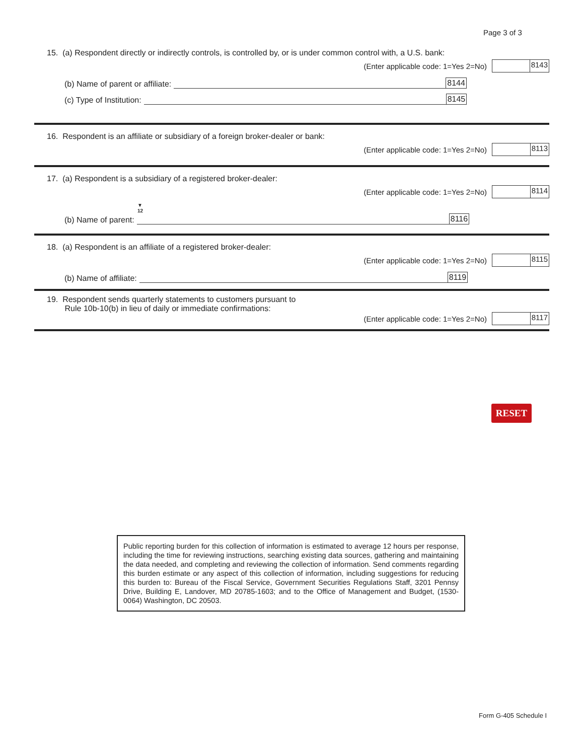Page 3 of 3
15. (a) Respondent directly or indirectly controls, is controlled by, or is under common control with, a U.S. bank:
(Enter applicable code: 1=Yes 2=No)
8143
(b) Name of parent or affiliate: 8144
(c) Type of Institution: 8145
16. Respondent is an affiliate or subsidiary of a foreign broker-dealer or bank:
(Enter applicable code: 1=Yes 2=No)
8113
17. (a) Respondent is a subsidiary of a registered broker-dealer:
(Enter applicable code: 1=Yes 2=No)
8114
▼
12
(b) Name of parent: 8116
18. (a) Respondent is an affiliate of a registered broker-dealer:
(Enter applicable code: 1=Yes 2=No)
8115
(b) Name of affiliate: 8119
19. Respondent sends quarterly statements to customers pursuant to
Rule 10b-10(b) in lieu of daily or immediate confirmations:
(Enter applicable code: 1=Yes 2=No)
8117
RESET
Public reporting burden for this collection of information is estimated to average 12 hours per response, including the time for reviewing instructions, searching existing data sources, gathering and maintaining the data needed, and completing and reviewing the collection of information. Send comments regarding this burden estimate or any aspect of this collection of information, including suggestions for reducing this burden to: Bureau of the Fiscal Service, Government Securities Regulations Staff, 3201 Pennsy Drive, Building E, Landover, MD 20785-1603; and to the Office of Management and Budget, (1530-0064) Washington, DC 20503.
Form G-405 Schedule I